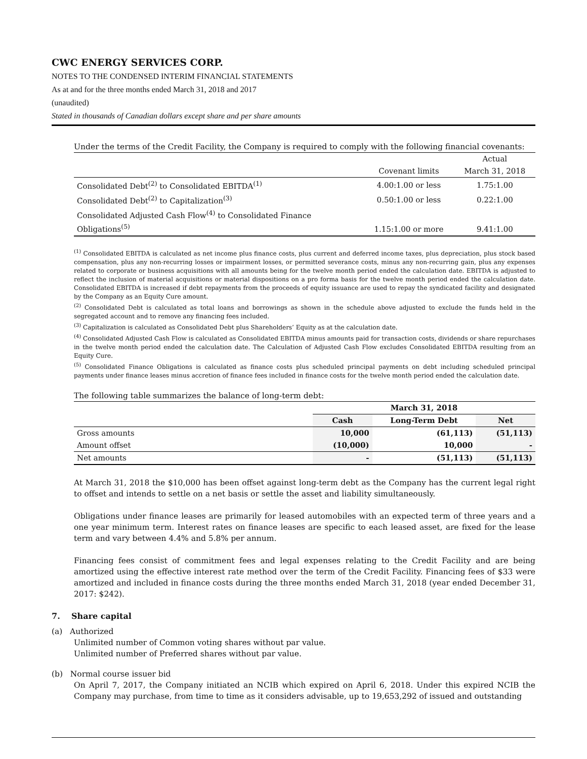CWC ENERGY SERVICES CORP.
NOTES TO THE CONDENSED INTERIM FINANCIAL STATEMENTS
As at and for the three months ended March 31, 2018 and 2017
(unaudited)
Stated in thousands of Canadian dollars except share and per share amounts
Under the terms of the Credit Facility, the Company is required to comply with the following financial covenants:
| | | Actual |
| | Covenant limits | March 31, 2018 |
| Consolidated Debt<sup>(2)</sup> to Consolidated EBITDA<sup>(1)</sup> | 4.00:1.00 or less | 1.75:1.00 |
| Consolidated Debt<sup>(2)</sup> to Capitalization<sup>(3)</sup> | 0.50:1.00 or less | 0.22:1.00 |
| Consolidated Adjusted Cash Flow<sup>(4)</sup> to Consolidated Finance Obligations<sup>(5)</sup> | 1.15:1.00 or more | 9.41:1.00 |
<sup>(1)</sup> Consolidated EBITDA is calculated as net income plus finance costs, plus current and deferred income taxes, plus depreciation, plus stock based compensation, plus any non-recurring losses or impairment losses, or permitted severance costs, minus any non-recurring gain, plus any expenses related to corporate or business acquisitions with all amounts being for the twelve month period ended the calculation date. EBITDA is adjusted to reflect the inclusion of material acquisitions or material dispositions on a pro forma basis for the twelve month period ended the calculation date. Consolidated EBITDA is increased if debt repayments from the proceeds of equity issuance are used to repay the syndicated facility and designated by the Company as an Equity Cure amount.
<sup>(2)</sup> Consolidated Debt is calculated as total loans and borrowings as shown in the schedule above adjusted to exclude the funds held in the segregated account and to remove any financing fees included.
<sup>(3)</sup> Capitalization is calculated as Consolidated Debt plus Shareholders’ Equity as at the calculation date.
<sup>(4)</sup> Consolidated Adjusted Cash Flow is calculated as Consolidated EBITDA minus amounts paid for transaction costs, dividends or share repurchases in the twelve month period ended the calculation date. The Calculation of Adjusted Cash Flow excludes Consolidated EBITDA resulting from an Equity Cure.
<sup>(5)</sup> Consolidated Finance Obligations is calculated as finance costs plus scheduled principal payments on debt including scheduled principal payments under finance leases minus accretion of finance fees included in finance costs for the twelve month period ended the calculation date.
The following table summarizes the balance of long-term debt:
| | March 31, 2018 | | |
| --- | --- | --- | --- |
| | Cash | Long-Term Debt | Net |
| Gross amounts | 10,000 | (61,113) | (51,113) |
| Amount offset | (10,000) | 10,000 | - |
| Net amounts | - | (51,113) | (51,113) |
At March 31, 2018 the $10,000 has been offset against long-term debt as the Company has the current legal right to offset and intends to settle on a net basis or settle the asset and liability simultaneously.
Obligations under finance leases are primarily for leased automobiles with an expected term of three years and a one year minimum term. Interest rates on finance leases are specific to each leased asset, are fixed for the lease term and vary between 4.4% and 5.8% per annum.
Financing fees consist of commitment fees and legal expenses relating to the Credit Facility and are being amortized using the effective interest rate method over the term of the Credit Facility. Financing fees of $33 were amortized and included in finance costs during the three months ended March 31, 2018 (year ended December 31, 2017: $242).
7. Share capital
(a) Authorized
Unlimited number of Common voting shares without par value.
Unlimited number of Preferred shares without par value.
(b) Normal course issuer bid
On April 7, 2017, the Company initiated an NCIB which expired on April 6, 2018. Under this expired NCIB the Company may purchase, from time to time as it considers advisable, up to 19,653,292 of issued and outstanding